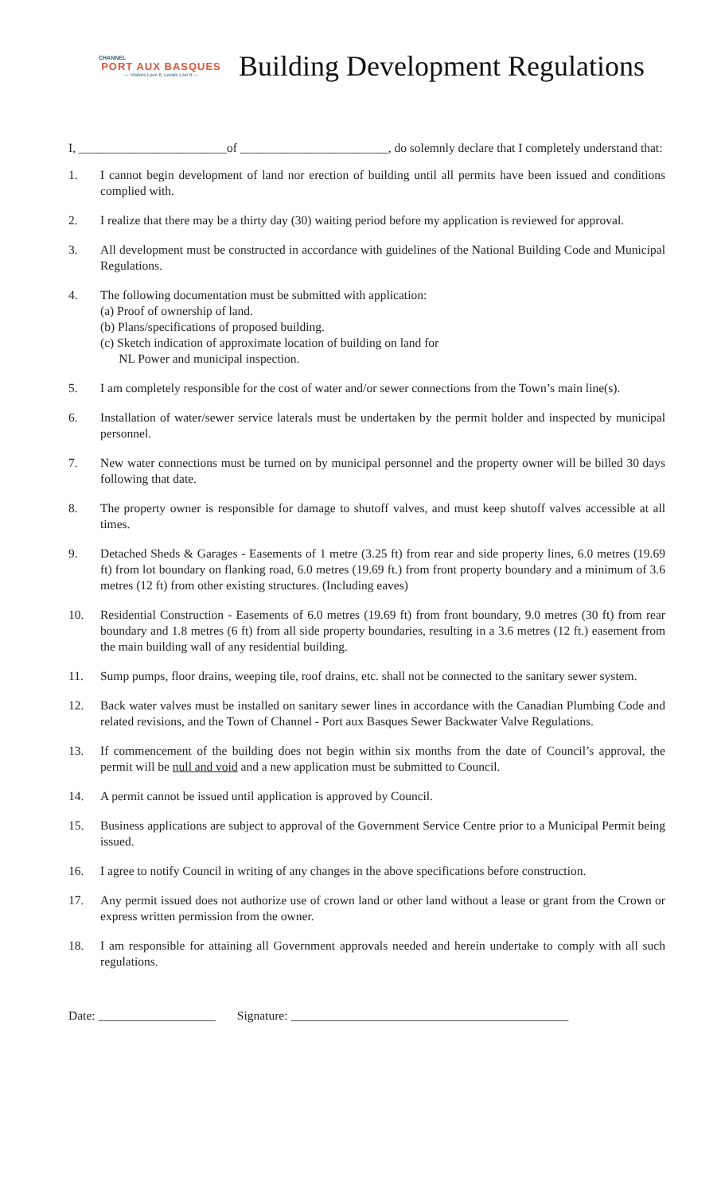CHANNEL
PORT AUX BASQUES
— Visitors Love It, Locals Live It —
Building Development Regulations
I, ________________________of ________________________, do solemnly declare that I completely understand that:
1. I cannot begin development of land nor erection of building until all permits have been issued and conditions complied with.
2. I realize that there may be a thirty day (30) waiting period before my application is reviewed for approval.
3. All development must be constructed in accordance with guidelines of the National Building Code and Municipal Regulations.
4. The following documentation must be submitted with application:
(a) Proof of ownership of land.
(b) Plans/specifications of proposed building.
(c) Sketch indication of approximate location of building on land for
NL Power and municipal inspection.
5. I am completely responsible for the cost of water and/or sewer connections from the Town’s main line(s).
6. Installation of water/sewer service laterals must be undertaken by the permit holder and inspected by municipal personnel.
7. New water connections must be turned on by municipal personnel and the property owner will be billed 30 days following that date.
8. The property owner is responsible for damage to shutoff valves, and must keep shutoff valves accessible at all times.
9. Detached Sheds & Garages - Easements of 1 metre (3.25 ft) from rear and side property lines, 6.0 metres (19.69 ft) from lot boundary on flanking road, 6.0 metres (19.69 ft.) from front property boundary and a minimum of 3.6 metres (12 ft) from other existing structures. (Including eaves)
10. Residential Construction - Easements of 6.0 metres (19.69 ft) from front boundary, 9.0 metres (30 ft) from rear boundary and 1.8 metres (6 ft) from all side property boundaries, resulting in a 3.6 metres (12 ft.) easement from the main building wall of any residential building.
11. Sump pumps, floor drains, weeping tile, roof drains, etc. shall not be connected to the sanitary sewer system.
12. Back water valves must be installed on sanitary sewer lines in accordance with the Canadian Plumbing Code and related revisions, and the Town of Channel - Port aux Basques Sewer Backwater Valve Regulations.
13. If commencement of the building does not begin within six months from the date of Council’s approval, the permit will be null and void and a new application must be submitted to Council.
14. A permit cannot be issued until application is approved by Council.
15. Business applications are subject to approval of the Government Service Centre prior to a Municipal Permit being issued.
16. I agree to notify Council in writing of any changes in the above specifications before construction.
17. Any permit issued does not authorize use of crown land or other land without a lease or grant from the Crown or express written permission from the owner.
18. I am responsible for attaining all Government approvals needed and herein undertake to comply with all such regulations.
Date: ___________________ Signature: _____________________________________________